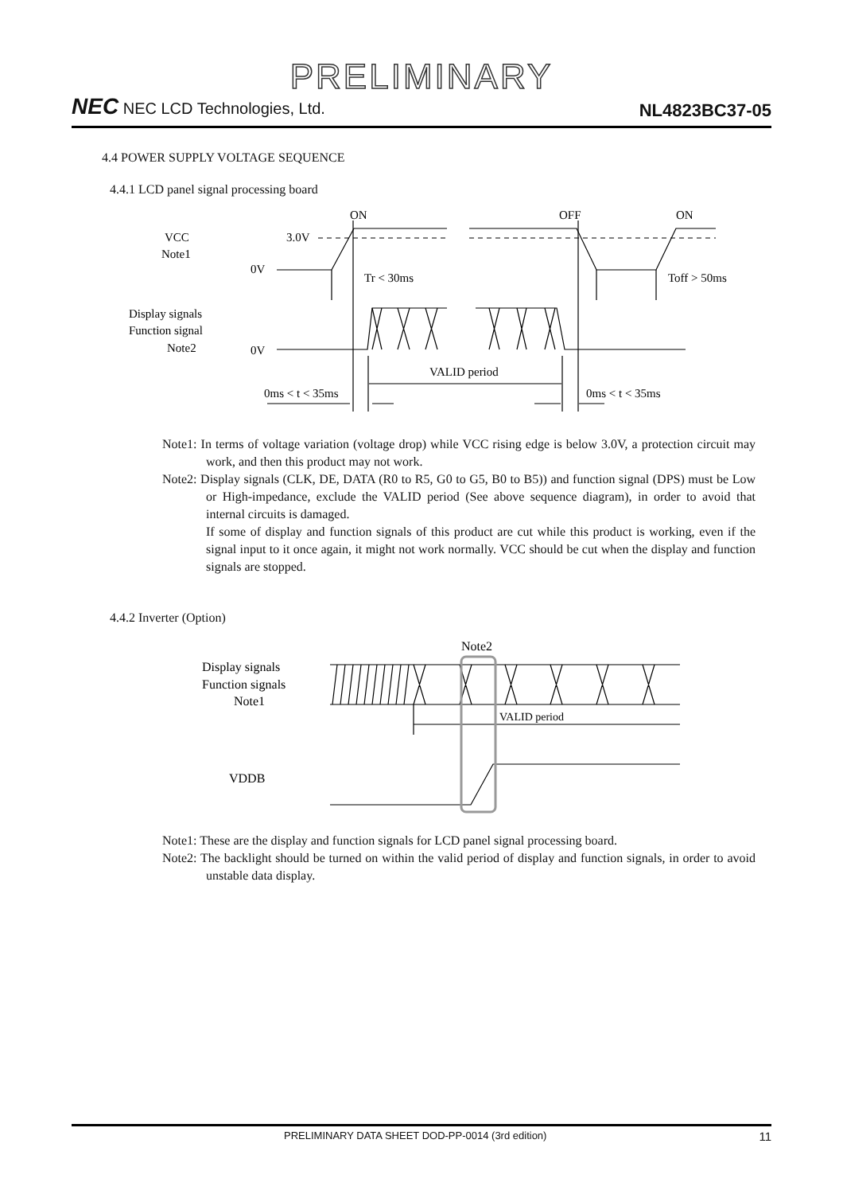PRELIMINARY
NEC NEC LCD Technologies, Ltd.
NL4823BC37-05
4.4 POWER SUPPLY VOLTAGE SEQUENCE
4.4.1 LCD panel signal processing board
ON
OFF
ON
VCC
Note1
3.0V
0V
0V
Tr < 30ms
Toff > 50ms
Display signals
Function signal
Note2
VALID period
0ms < t < 35ms
0ms < t < 35ms
Note1: In terms of voltage variation (voltage drop) while VCC rising edge is below 3.0V, a protection circuit may work, and then this product may not work.
Note2: Display signals (CLK, DE, DATA (R0 to R5, G0 to G5, B0 to B5)) and function signal (DPS) must be Low or High-impedance, exclude the VALID period (See above sequence diagram), in order to avoid that internal circuits is damaged.
If some of display and function signals of this product are cut while this product is working, even if the signal input to it once again, it might not work normally. VCC should be cut when the display and function signals are stopped.
4.4.2 Inverter (Option)
Note2
Display signals
Function signals
Note1
VALID period
VDDB
Note1: These are the display and function signals for LCD panel signal processing board.
Note2: The backlight should be turned on within the valid period of display and function signals, in order to avoid unstable data display.
PRELIMINARY DATA SHEET DOD-PP-0014 (3rd edition) 11